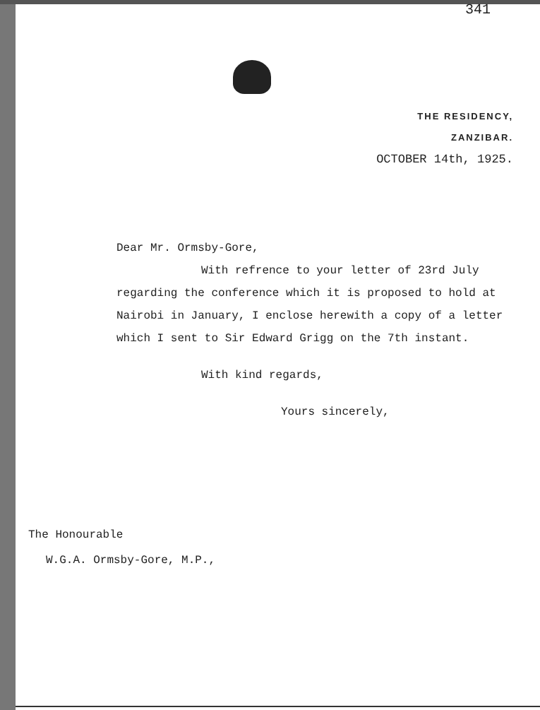341
THE RESIDENCY,
ZANZIBAR.
OCTOBER 14th, 1925.
Dear Mr. Ormsby-Gore,
With refrence to your letter of 23rd July regarding the conference which it is proposed to hold at Nairobi in January, I enclose herewith a copy of a letter which I sent to Sir Edward Grigg on the 7th instant.
With kind regards,
Yours sincerely,
The Honourable
W.G.A. Ormsby-Gore, M.P.,